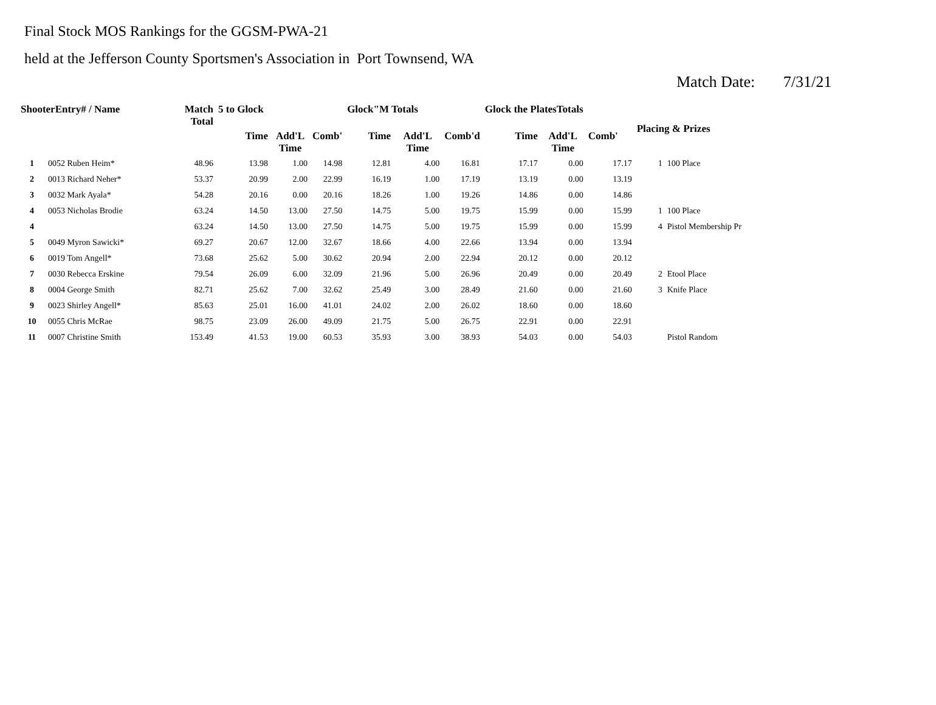Final Stock MOS Rankings for the GGSM-PWA-21
held at the Jefferson County Sportsmen's Association in Port Townsend, WA
Match Date: 7/31/21
| ShooterEntry# / Name | | Match Total | 5 to Glock | | | Glock"M Totals | | | Glock the PlatesTotals | | | Placing & Prizes | |
| --- | --- | --- | --- | --- | --- | --- | --- | --- | --- | --- | --- | --- | --- |
| | | | Time | Add'L Time | Comb' | Time | Add'L Time | Comb'd | Time | Add'L Time | Comb' | | |
| 1 | 0052 Ruben Heim* | 48.96 | 13.98 | 1.00 | 14.98 | 12.81 | 4.00 | 16.81 | 17.17 | 0.00 | 17.17 | 1 | 100 Place |
| 2 | 0013 Richard Neher* | 53.37 | 20.99 | 2.00 | 22.99 | 16.19 | 1.00 | 17.19 | 13.19 | 0.00 | 13.19 | | |
| 3 | 0032 Mark Ayala* | 54.28 | 20.16 | 0.00 | 20.16 | 18.26 | 1.00 | 19.26 | 14.86 | 0.00 | 14.86 | | |
| 4 | 0053 Nicholas Brodie | 63.24 | 14.50 | 13.00 | 27.50 | 14.75 | 5.00 | 19.75 | 15.99 | 0.00 | 15.99 | 1 | 100 Place |
| 4 | | 63.24 | 14.50 | 13.00 | 27.50 | 14.75 | 5.00 | 19.75 | 15.99 | 0.00 | 15.99 | 4 | Pistol Membership Pr |
| 5 | 0049 Myron Sawicki* | 69.27 | 20.67 | 12.00 | 32.67 | 18.66 | 4.00 | 22.66 | 13.94 | 0.00 | 13.94 | | |
| 6 | 0019 Tom Angell* | 73.68 | 25.62 | 5.00 | 30.62 | 20.94 | 2.00 | 22.94 | 20.12 | 0.00 | 20.12 | | |
| 7 | 0030 Rebecca Erskine | 79.54 | 26.09 | 6.00 | 32.09 | 21.96 | 5.00 | 26.96 | 20.49 | 0.00 | 20.49 | 2 | Etool Place |
| 8 | 0004 George Smith | 82.71 | 25.62 | 7.00 | 32.62 | 25.49 | 3.00 | 28.49 | 21.60 | 0.00 | 21.60 | 3 | Knife Place |
| 9 | 0023 Shirley Angell* | 85.63 | 25.01 | 16.00 | 41.01 | 24.02 | 2.00 | 26.02 | 18.60 | 0.00 | 18.60 | | |
| 10 | 0055 Chris McRae | 98.75 | 23.09 | 26.00 | 49.09 | 21.75 | 5.00 | 26.75 | 22.91 | 0.00 | 22.91 | | |
| 11 | 0007 Christine Smith | 153.49 | 41.53 | 19.00 | 60.53 | 35.93 | 3.00 | 38.93 | 54.03 | 0.00 | 54.03 | | Pistol Random |